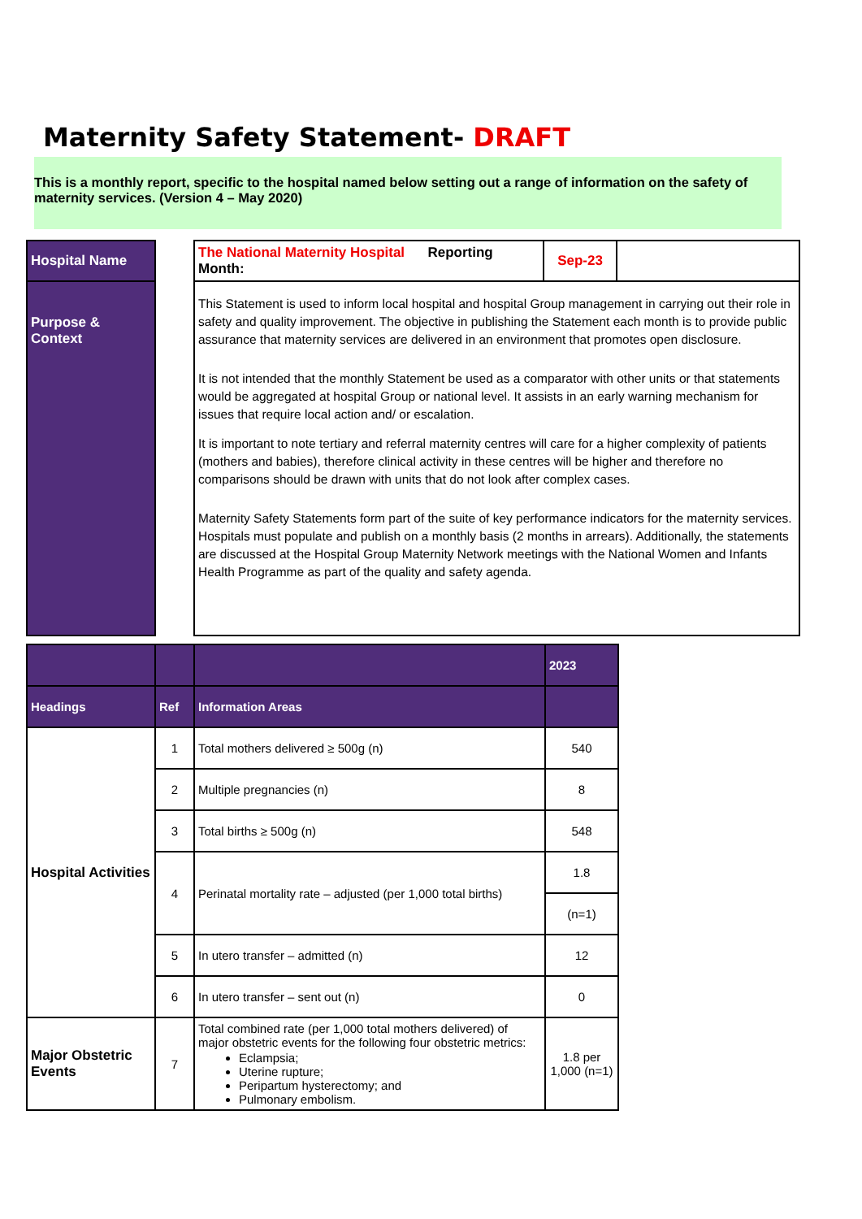Maternity Safety Statement- DRAFT
This is a monthly report, specific to the hospital named below setting out a range of information on the safety of maternity services. (Version 4 – May 2020)
| Hospital Name | | The National Maternity Hospital Reporting Month: | Sep-23 | |
| Purpose & Context | | This Statement is used to inform local hospital and hospital Group management in carrying out their role in safety and quality improvement. The objective in publishing the Statement each month is to provide public assurance that maternity services are delivered in an environment that promotes open disclosure. It is not intended that the monthly Statement be used as a comparator with other units or that statements would be aggregated at hospital Group or national level. It assists in an early warning mechanism for issues that require local action and/ or escalation. It is important to note tertiary and referral maternity centres will care for a higher complexity of patients (mothers and babies), therefore clinical activity in these centres will be higher and therefore no comparisons should be drawn with units that do not look after complex cases. Maternity Safety Statements form part of the suite of key performance indicators for the maternity services. Hospitals must populate and publish on a monthly basis (2 months in arrears). Additionally, the statements are discussed at the Hospital Group Maternity Network meetings with the National Women and Infants Health Programme as part of the quality and safety agenda. | | |
| | | | 2023 |
| --- | --- | --- | --- |
| Headings | Ref | Information Areas | |
| Hospital Activities | 1 | Total mothers delivered ≥ 500g (n) | 540 |
| | 2 | Multiple pregnancies (n) | 8 |
| | 3 | Total births ≥ 500g (n) | 548 |
| | 4 | Perinatal mortality rate – adjusted (per 1,000 total births) | 1.8 |
| | | | (n=1) |
| | 5 | In utero transfer – admitted (n) | 12 |
| | 6 | In utero transfer – sent out (n) | 0 |
| Major Obstetric Events | 7 | Total combined rate (per 1,000 total mothers delivered) of major obstetric events for the following four obstetric metrics: Eclampsia; Uterine rupture; Peripartum hysterectomy; and Pulmonary embolism. | 1.8 per 1,000 (n=1) |